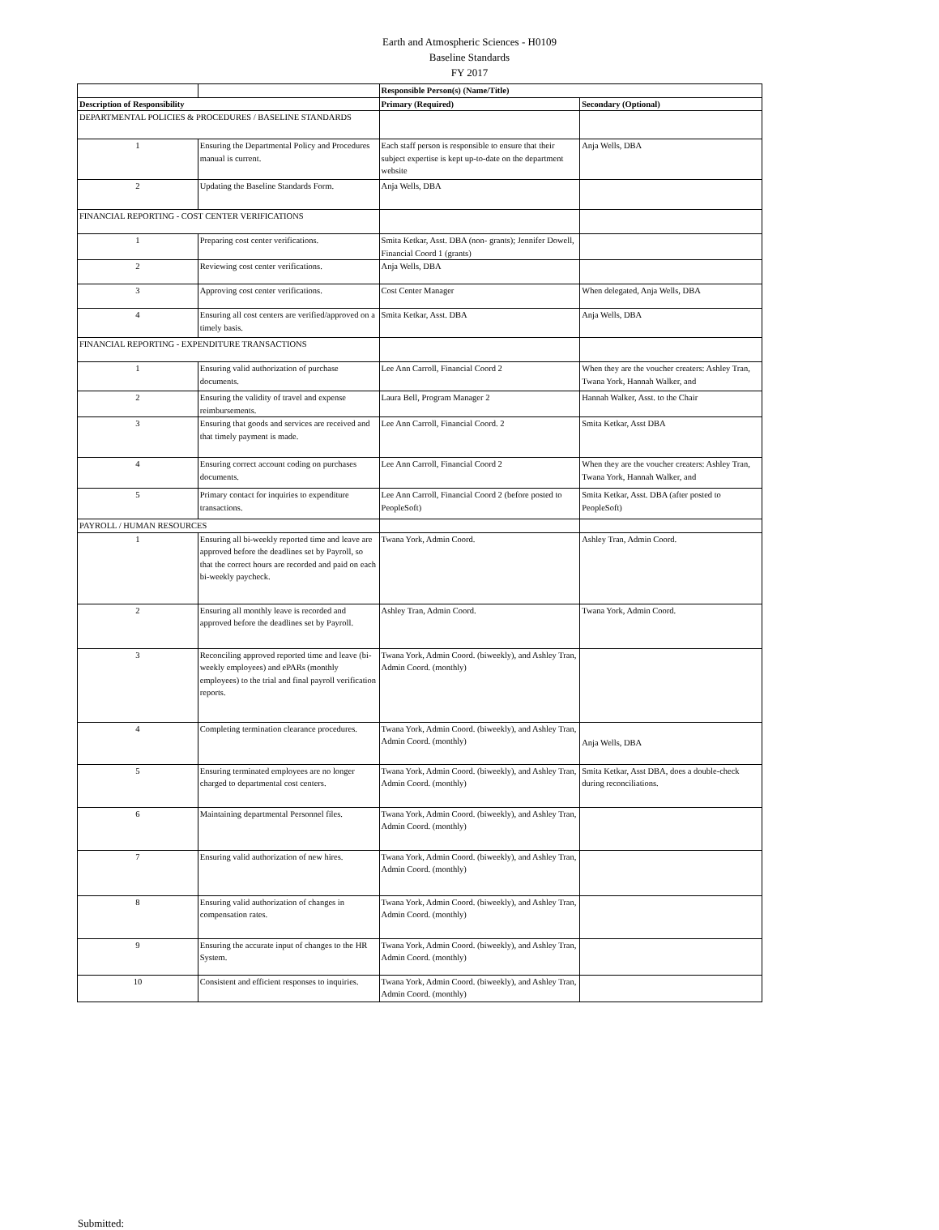Earth and Atmospheric Sciences - H0109
Baseline Standards
FY 2017
| | | Responsible Person(s) (Name/Title) | |
| --- | --- | --- | --- |
| Description of Responsibility | | Primary (Required) | Secondary (Optional) |
| DEPARTMENTAL POLICIES & PROCEDURES / BASELINE STANDARDS | | | |
| 1 | Ensuring the Departmental Policy and Procedures manual is current. | Each staff person is responsible to ensure that their subject expertise is kept up-to-date on the department website | Anja Wells, DBA |
| 2 | Updating the Baseline Standards Form. | Anja Wells, DBA | |
| FINANCIAL REPORTING - COST CENTER VERIFICATIONS | | | |
| 1 | Preparing cost center verifications. | Smita Ketkar, Asst. DBA (non- grants); Jennifer Dowell, Financial Coord 1 (grants) | |
| 2 | Reviewing cost center verifications. | Anja Wells, DBA | |
| 3 | Approving cost center verifications. | Cost Center Manager | When delegated, Anja Wells, DBA |
| 4 | Ensuring all cost centers are verified/approved on a timely basis. | Smita Ketkar, Asst. DBA | Anja Wells, DBA |
| FINANCIAL REPORTING - EXPENDITURE TRANSACTIONS | | | |
| 1 | Ensuring valid authorization of purchase documents. | Lee Ann Carroll, Financial Coord 2 | When they are the voucher creaters: Ashley Tran, Twana York, Hannah Walker, and |
| 2 | Ensuring the validity of travel and expense reimbursements. | Laura Bell, Program Manager 2 | Hannah Walker, Asst. to the Chair |
| 3 | Ensuring that goods and services are received and that timely payment is made. | Lee Ann Carroll, Financial Coord. 2 | Smita Ketkar, Asst DBA |
| 4 | Ensuring correct account coding on purchases documents. | Lee Ann Carroll, Financial Coord 2 | When they are the voucher creaters: Ashley Tran, Twana York, Hannah Walker, and |
| 5 | Primary contact for inquiries to expenditure transactions. | Lee Ann Carroll, Financial Coord 2 (before posted to PeopleSoft) | Smita Ketkar, Asst. DBA (after posted to PeopleSoft) |
| PAYROLL / HUMAN RESOURCES | | | |
| 1 | Ensuring all bi-weekly reported time and leave are approved before the deadlines set by Payroll, so that the correct hours are recorded and paid on each bi-weekly paycheck. | Twana York, Admin Coord. | Ashley Tran, Admin Coord. |
| 2 | Ensuring all monthly leave is recorded and approved before the deadlines set by Payroll. | Ashley Tran, Admin Coord. | Twana York, Admin Coord. |
| 3 | Reconciling approved reported time and leave (bi-weekly employees) and ePARs (monthly employees) to the trial and final payroll verification reports. | Twana York, Admin Coord. (biweekly), and Ashley Tran, Admin Coord. (monthly) | |
| 4 | Completing termination clearance procedures. | Twana York, Admin Coord. (biweekly), and Ashley Tran, Admin Coord. (monthly) | Anja Wells, DBA |
| 5 | Ensuring terminated employees are no longer charged to departmental cost centers. | Twana York, Admin Coord. (biweekly), and Ashley Tran, Admin Coord. (monthly) | Smita Ketkar, Asst DBA, does a double-check during reconciliations. |
| 6 | Maintaining departmental Personnel files. | Twana York, Admin Coord. (biweekly), and Ashley Tran, Admin Coord. (monthly) | |
| 7 | Ensuring valid authorization of new hires. | Twana York, Admin Coord. (biweekly), and Ashley Tran, Admin Coord. (monthly) | |
| 8 | Ensuring valid authorization of changes in compensation rates. | Twana York, Admin Coord. (biweekly), and Ashley Tran, Admin Coord. (monthly) | |
| 9 | Ensuring the accurate input of changes to the HR System. | Twana York, Admin Coord. (biweekly), and Ashley Tran, Admin Coord. (monthly) | |
| 10 | Consistent and efficient responses to inquiries. | Twana York, Admin Coord. (biweekly), and Ashley Tran, Admin Coord. (monthly) | |
Submitted: